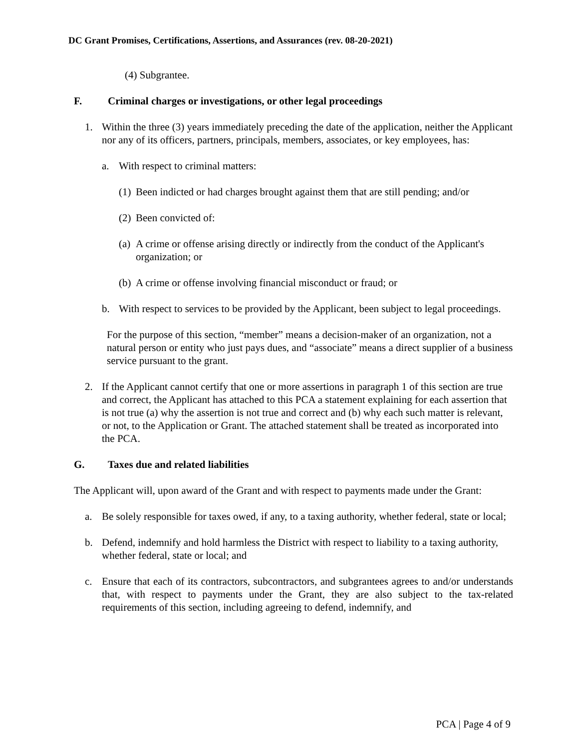DC Grant Promises, Certifications, Assertions, and Assurances (rev. 08-20-2021)
(4) Subgrantee.
F. Criminal charges or investigations, or other legal proceedings
1. Within the three (3) years immediately preceding the date of the application, neither the Applicant nor any of its officers, partners, principals, members, associates, or key employees, has:
a. With respect to criminal matters:
(1) Been indicted or had charges brought against them that are still pending; and/or
(2) Been convicted of:
(a) A crime or offense arising directly or indirectly from the conduct of the Applicant's organization; or
(b) A crime or offense involving financial misconduct or fraud; or
b. With respect to services to be provided by the Applicant, been subject to legal proceedings.
For the purpose of this section, “member” means a decision-maker of an organization, not a natural person or entity who just pays dues, and “associate” means a direct supplier of a business service pursuant to the grant.
2. If the Applicant cannot certify that one or more assertions in paragraph 1 of this section are true and correct, the Applicant has attached to this PCA a statement explaining for each assertion that is not true (a) why the assertion is not true and correct and (b) why each such matter is relevant, or not, to the Application or Grant. The attached statement shall be treated as incorporated into the PCA.
G. Taxes due and related liabilities
The Applicant will, upon award of the Grant and with respect to payments made under the Grant:
a. Be solely responsible for taxes owed, if any, to a taxing authority, whether federal, state or local;
b. Defend, indemnify and hold harmless the District with respect to liability to a taxing authority, whether federal, state or local; and
c. Ensure that each of its contractors, subcontractors, and subgrantees agrees to and/or understands that, with respect to payments under the Grant, they are also subject to the tax-related requirements of this section, including agreeing to defend, indemnify, and
PCA | Page 4 of 9